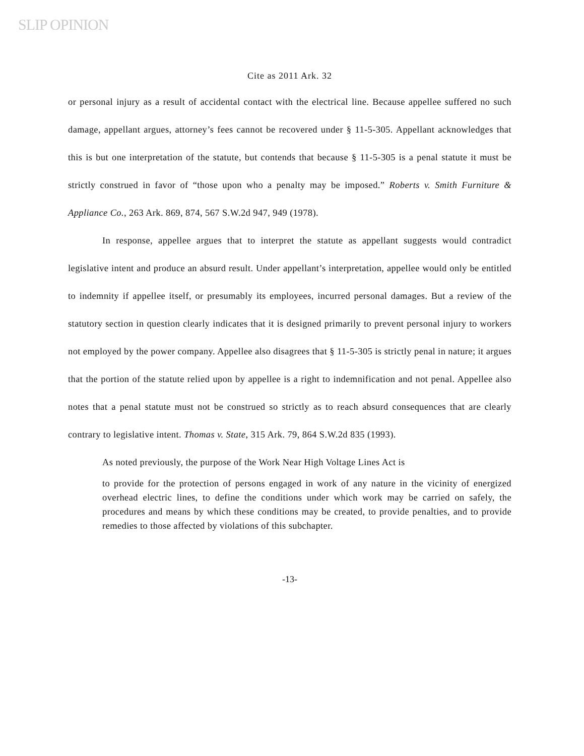SLIP OPINION
Cite as 2011 Ark. 32
or personal injury as a result of accidental contact with the electrical line. Because appellee suffered no such damage, appellant argues, attorney’s fees cannot be recovered under § 11-5-305. Appellant acknowledges that this is but one interpretation of the statute, but contends that because § 11-5-305 is a penal statute it must be strictly construed in favor of “those upon who a penalty may be imposed.” Roberts v. Smith Furniture & Appliance Co., 263 Ark. 869, 874, 567 S.W.2d 947, 949 (1978).
In response, appellee argues that to interpret the statute as appellant suggests would contradict legislative intent and produce an absurd result. Under appellant’s interpretation, appellee would only be entitled to indemnity if appellee itself, or presumably its employees, incurred personal damages. But a review of the statutory section in question clearly indicates that it is designed primarily to prevent personal injury to workers not employed by the power company. Appellee also disagrees that § 11-5-305 is strictly penal in nature; it argues that the portion of the statute relied upon by appellee is a right to indemnification and not penal. Appellee also notes that a penal statute must not be construed so strictly as to reach absurd consequences that are clearly contrary to legislative intent. Thomas v. State, 315 Ark. 79, 864 S.W.2d 835 (1993).
As noted previously, the purpose of the Work Near High Voltage Lines Act is
to provide for the protection of persons engaged in work of any nature in the vicinity of energized overhead electric lines, to define the conditions under which work may be carried on safely, the procedures and means by which these conditions may be created, to provide penalties, and to provide remedies to those affected by violations of this subchapter.
-13-